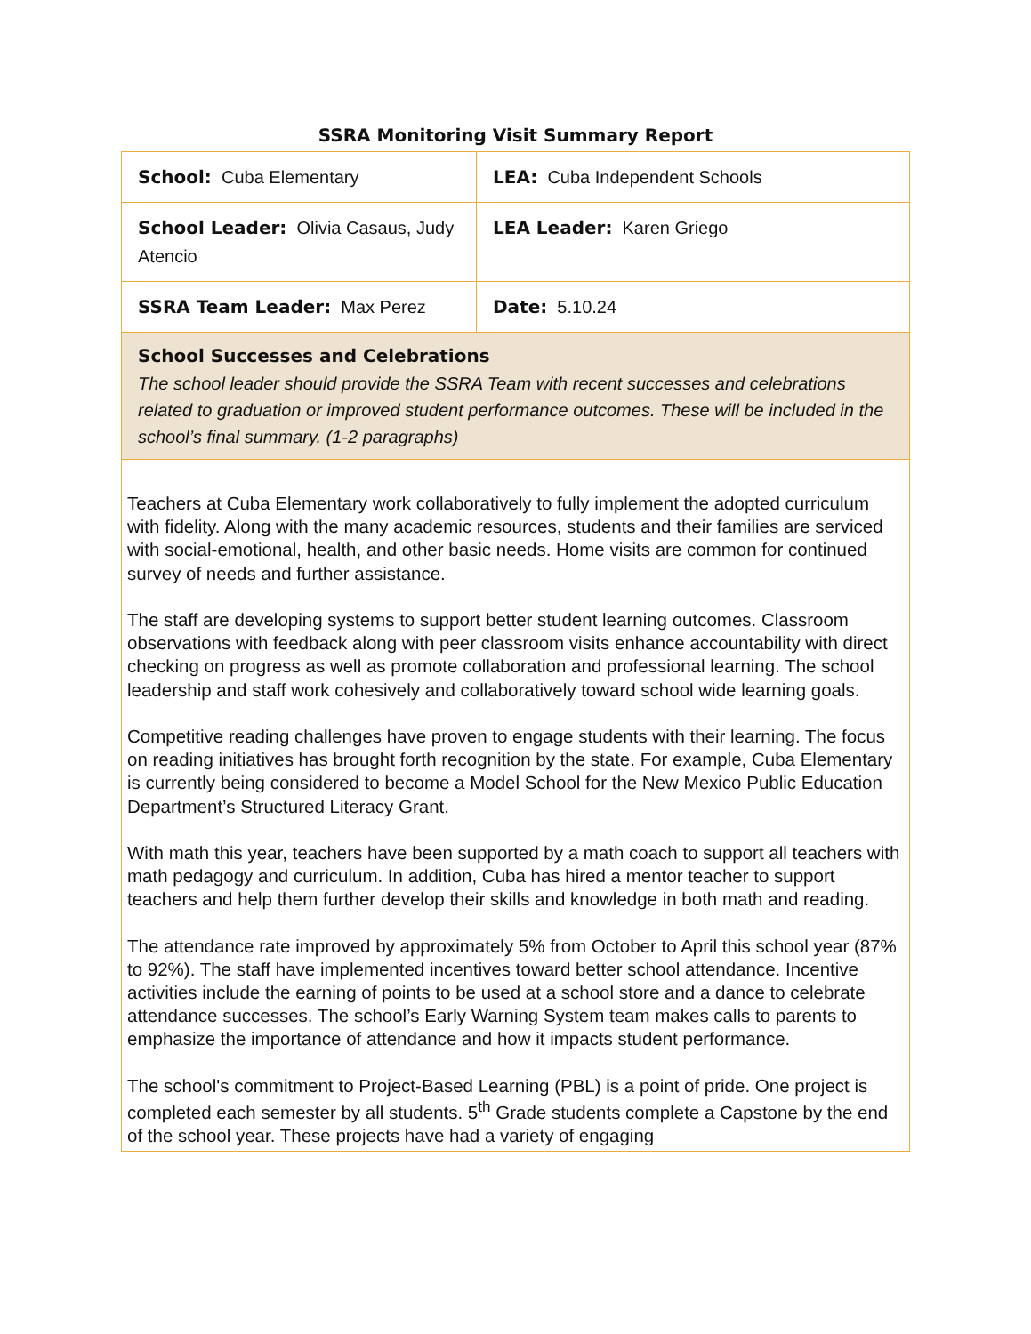SSRA Monitoring Visit Summary Report
| School: Cuba Elementary | LEA: Cuba Independent Schools |
| School Leader: Olivia Casaus, Judy Atencio | LEA Leader: Karen Griego |
| SSRA Team Leader: Max Perez | Date: 5.10.24 |
| School Successes and Celebrations The school leader should provide the SSRA Team with recent successes and celebrations related to graduation or improved student performance outcomes. These will be included in the school’s final summary. (1-2 paragraphs) | |
| Teachers at Cuba Elementary work collaboratively to fully implement the adopted curriculum with fidelity. Along with the many academic resources, students and their families are serviced with social-emotional, health, and other basic needs. Home visits are common for continued survey of needs and further assistance. The staff are developing systems to support better student learning outcomes. Classroom observations with feedback along with peer classroom visits enhance accountability with direct checking on progress as well as promote collaboration and professional learning. The school leadership and staff work cohesively and collaboratively toward school wide learning goals. Competitive reading challenges have proven to engage students with their learning. The focus on reading initiatives has brought forth recognition by the state. For example, Cuba Elementary is currently being considered to become a Model School for the New Mexico Public Education Department’s Structured Literacy Grant. With math this year, teachers have been supported by a math coach to support all teachers with math pedagogy and curriculum. In addition, Cuba has hired a mentor teacher to support teachers and help them further develop their skills and knowledge in both math and reading. The attendance rate improved by approximately 5% from October to April this school year (87% to 92%). The staff have implemented incentives toward better school attendance. Incentive activities include the earning of points to be used at a school store and a dance to celebrate attendance successes. The school’s Early Warning System team makes calls to parents to emphasize the importance of attendance and how it impacts student performance. The school's commitment to Project-Based Learning (PBL) is a point of pride. One project is completed each semester by all students. 5<sup>th</sup> Grade students complete a Capstone by the end of the school year. These projects have had a variety of engaging | |